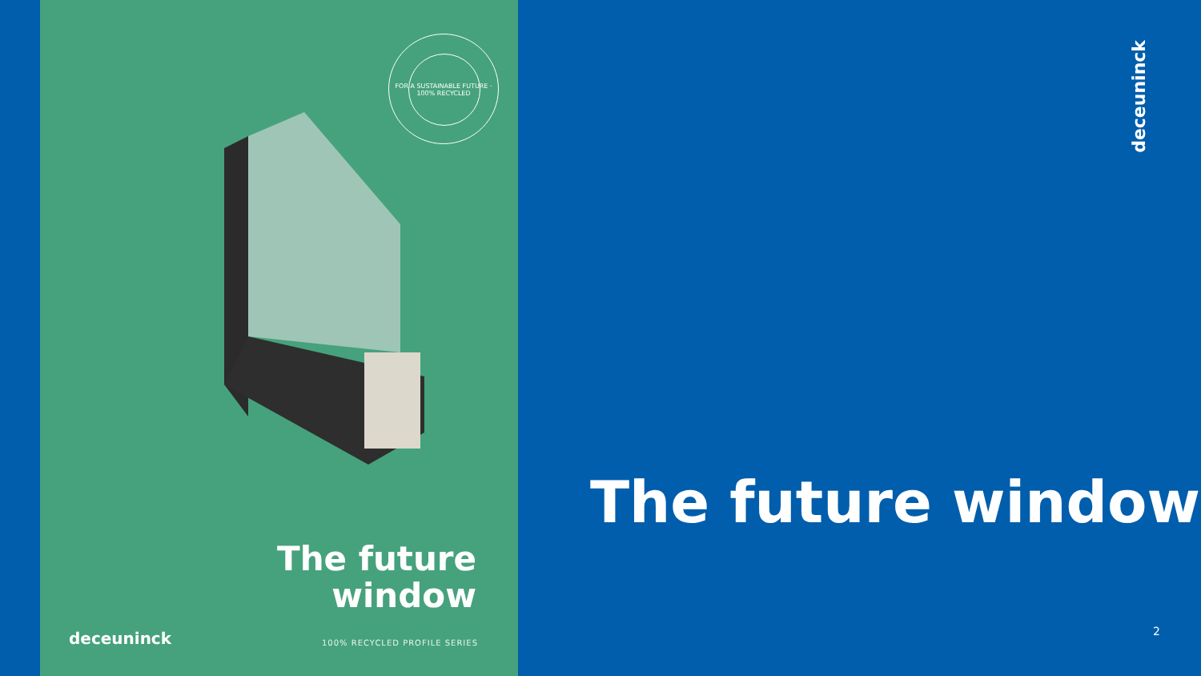FOR A SUSTAINABLE FUTURE · 100% RECYCLED
The future
window
deceuninck 100% RECYCLED PROFILE SERIES
The future window
deceuninck
2